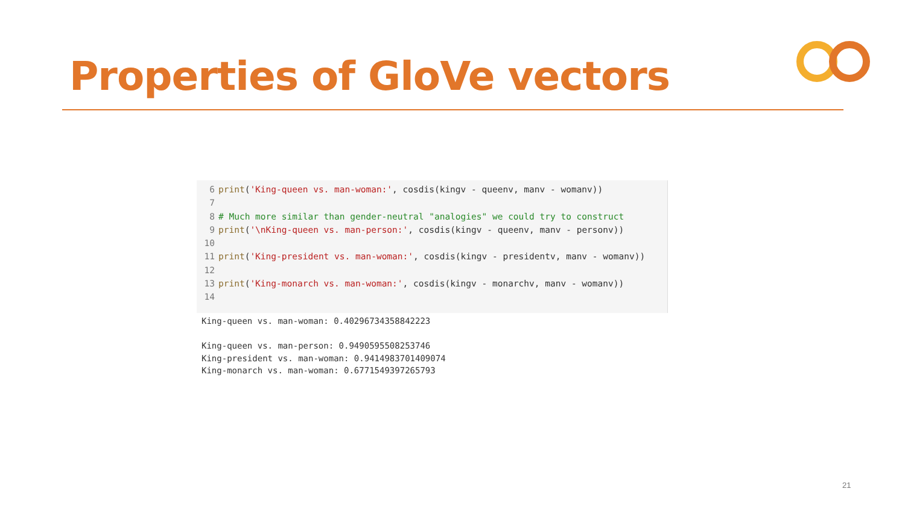Properties of GloVe vectors
6 print('King-queen vs. man-woman:', cosdis(kingv - queenv, manv - womanv))
7
8 # Much more similar than gender-neutral "analogies" we could try to construct
9 print('\nKing-queen vs. man-person:', cosdis(kingv - queenv, manv - personv))
10
11 print('King-president vs. man-woman:', cosdis(kingv - presidentv, manv - womanv))
12
13 print('King-monarch vs. man-woman:', cosdis(kingv - monarchv, manv - womanv))
14
King-queen vs. man-woman: 0.40296734358842223

King-queen vs. man-person: 0.9490595508253746
King-president vs. man-woman: 0.9414983701409074
King-monarch vs. man-woman: 0.6771549397265793
21